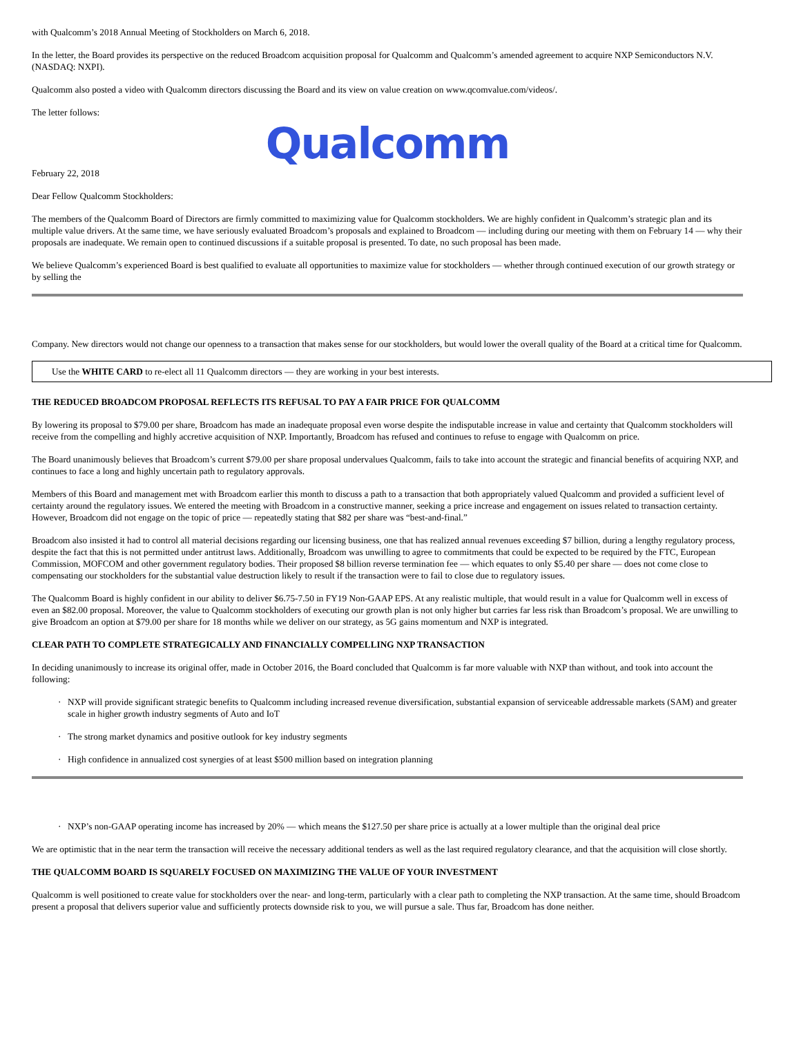with Qualcomm’s 2018 Annual Meeting of Stockholders on March 6, 2018.
In the letter, the Board provides its perspective on the reduced Broadcom acquisition proposal for Qualcomm and Qualcomm’s amended agreement to acquire NXP Semiconductors N.V. (NASDAQ: NXPI).
Qualcomm also posted a video with Qualcomm directors discussing the Board and its view on value creation on www.qcomvalue.com/videos/.
The letter follows:
Qualcomm
February 22, 2018
Dear Fellow Qualcomm Stockholders:
The members of the Qualcomm Board of Directors are firmly committed to maximizing value for Qualcomm stockholders. We are highly confident in Qualcomm’s strategic plan and its multiple value drivers. At the same time, we have seriously evaluated Broadcom’s proposals and explained to Broadcom — including during our meeting with them on February 14 — why their proposals are inadequate. We remain open to continued discussions if a suitable proposal is presented. To date, no such proposal has been made.
We believe Qualcomm’s experienced Board is best qualified to evaluate all opportunities to maximize value for stockholders — whether through continued execution of our growth strategy or by selling the
Company. New directors would not change our openness to a transaction that makes sense for our stockholders, but would lower the overall quality of the Board at a critical time for Qualcomm.
Use the WHITE CARD to re-elect all 11 Qualcomm directors — they are working in your best interests.
THE REDUCED BROADCOM PROPOSAL REFLECTS ITS REFUSAL TO PAY A FAIR PRICE FOR QUALCOMM
By lowering its proposal to $79.00 per share, Broadcom has made an inadequate proposal even worse despite the indisputable increase in value and certainty that Qualcomm stockholders will receive from the compelling and highly accretive acquisition of NXP. Importantly, Broadcom has refused and continues to refuse to engage with Qualcomm on price.
The Board unanimously believes that Broadcom’s current $79.00 per share proposal undervalues Qualcomm, fails to take into account the strategic and financial benefits of acquiring NXP, and continues to face a long and highly uncertain path to regulatory approvals.
Members of this Board and management met with Broadcom earlier this month to discuss a path to a transaction that both appropriately valued Qualcomm and provided a sufficient level of certainty around the regulatory issues. We entered the meeting with Broadcom in a constructive manner, seeking a price increase and engagement on issues related to transaction certainty. However, Broadcom did not engage on the topic of price — repeatedly stating that $82 per share was “best-and-final.”
Broadcom also insisted it had to control all material decisions regarding our licensing business, one that has realized annual revenues exceeding $7 billion, during a lengthy regulatory process, despite the fact that this is not permitted under antitrust laws. Additionally, Broadcom was unwilling to agree to commitments that could be expected to be required by the FTC, European Commission, MOFCOM and other government regulatory bodies. Their proposed $8 billion reverse termination fee — which equates to only $5.40 per share — does not come close to compensating our stockholders for the substantial value destruction likely to result if the transaction were to fail to close due to regulatory issues.
The Qualcomm Board is highly confident in our ability to deliver $6.75-7.50 in FY19 Non-GAAP EPS. At any realistic multiple, that would result in a value for Qualcomm well in excess of even an $82.00 proposal. Moreover, the value to Qualcomm stockholders of executing our growth plan is not only higher but carries far less risk than Broadcom’s proposal. We are unwilling to give Broadcom an option at $79.00 per share for 18 months while we deliver on our strategy, as 5G gains momentum and NXP is integrated.
CLEAR PATH TO COMPLETE STRATEGICALLY AND FINANCIALLY COMPELLING NXP TRANSACTION
In deciding unanimously to increase its original offer, made in October 2016, the Board concluded that Qualcomm is far more valuable with NXP than without, and took into account the following:
· NXP will provide significant strategic benefits to Qualcomm including increased revenue diversification, substantial expansion of serviceable addressable markets (SAM) and greater scale in higher growth industry segments of Auto and IoT
· The strong market dynamics and positive outlook for key industry segments
· High confidence in annualized cost synergies of at least $500 million based on integration planning
· NXP’s non-GAAP operating income has increased by 20% — which means the $127.50 per share price is actually at a lower multiple than the original deal price
We are optimistic that in the near term the transaction will receive the necessary additional tenders as well as the last required regulatory clearance, and that the acquisition will close shortly.
THE QUALCOMM BOARD IS SQUARELY FOCUSED ON MAXIMIZING THE VALUE OF YOUR INVESTMENT
Qualcomm is well positioned to create value for stockholders over the near- and long-term, particularly with a clear path to completing the NXP transaction. At the same time, should Broadcom present a proposal that delivers superior value and sufficiently protects downside risk to you, we will pursue a sale. Thus far, Broadcom has done neither.